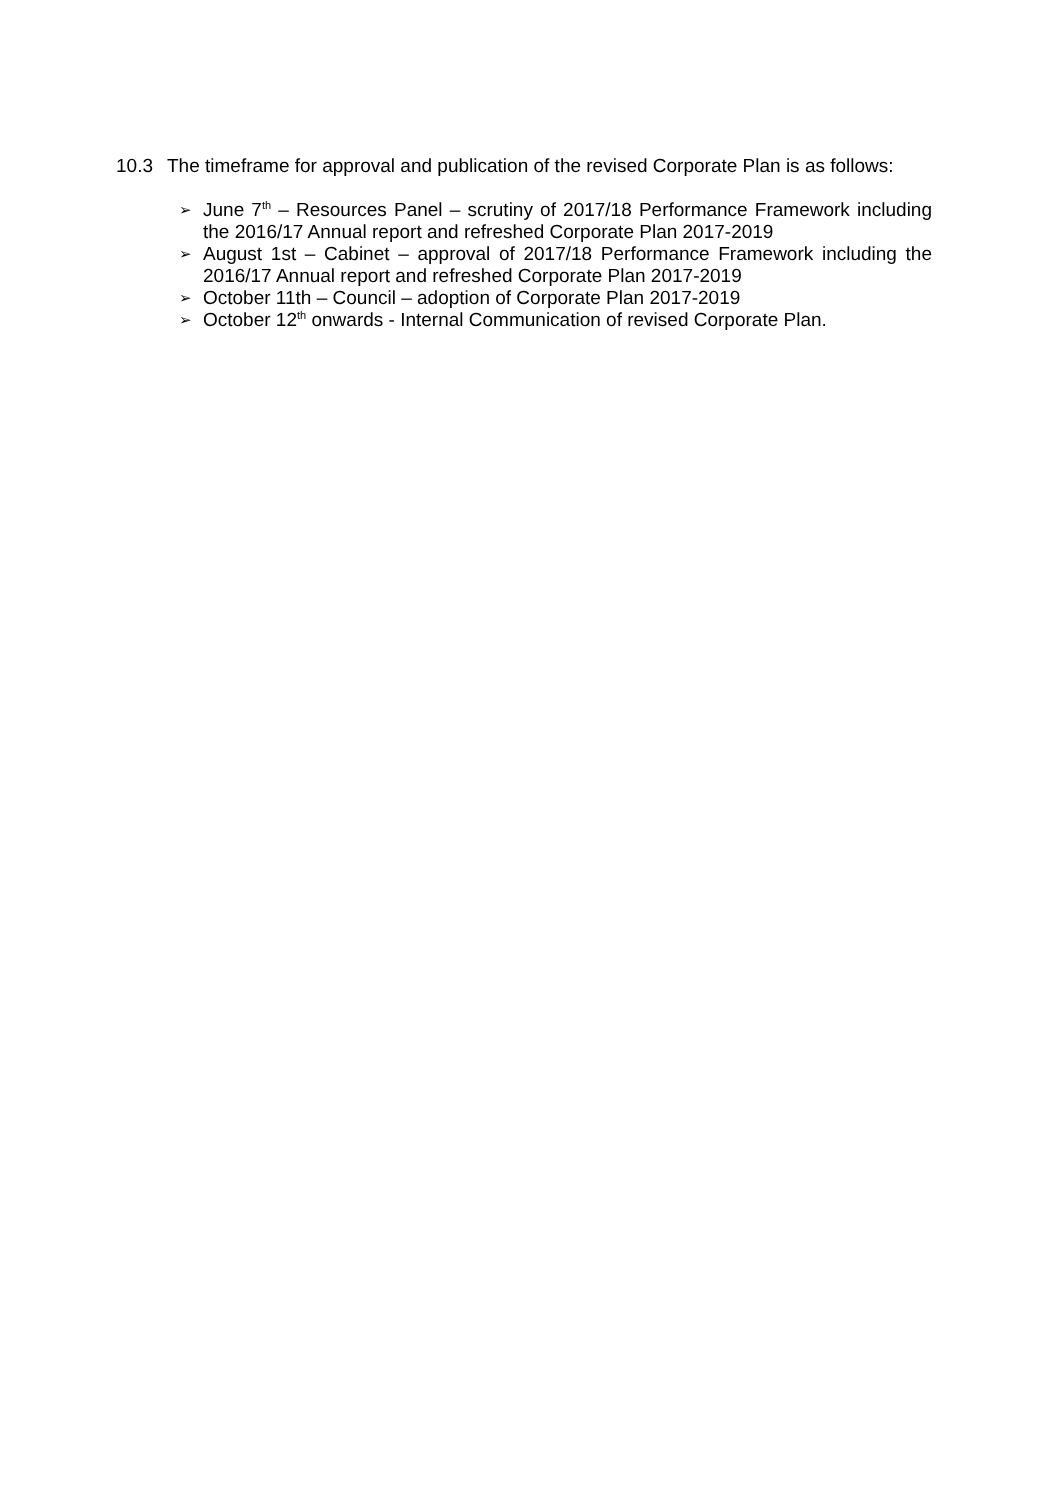10.3 The timeframe for approval and publication of the revised Corporate Plan is as follows:
➢ June 7<sup>th</sup> – Resources Panel – scrutiny of 2017/18 Performance Framework including the 2016/17 Annual report and refreshed Corporate Plan 2017-2019
➢ August 1st – Cabinet – approval of 2017/18 Performance Framework including the 2016/17 Annual report and refreshed Corporate Plan 2017-2019
➢ October 11th – Council – adoption of Corporate Plan 2017-2019
➢ October 12<sup>th</sup> onwards - Internal Communication of revised Corporate Plan.